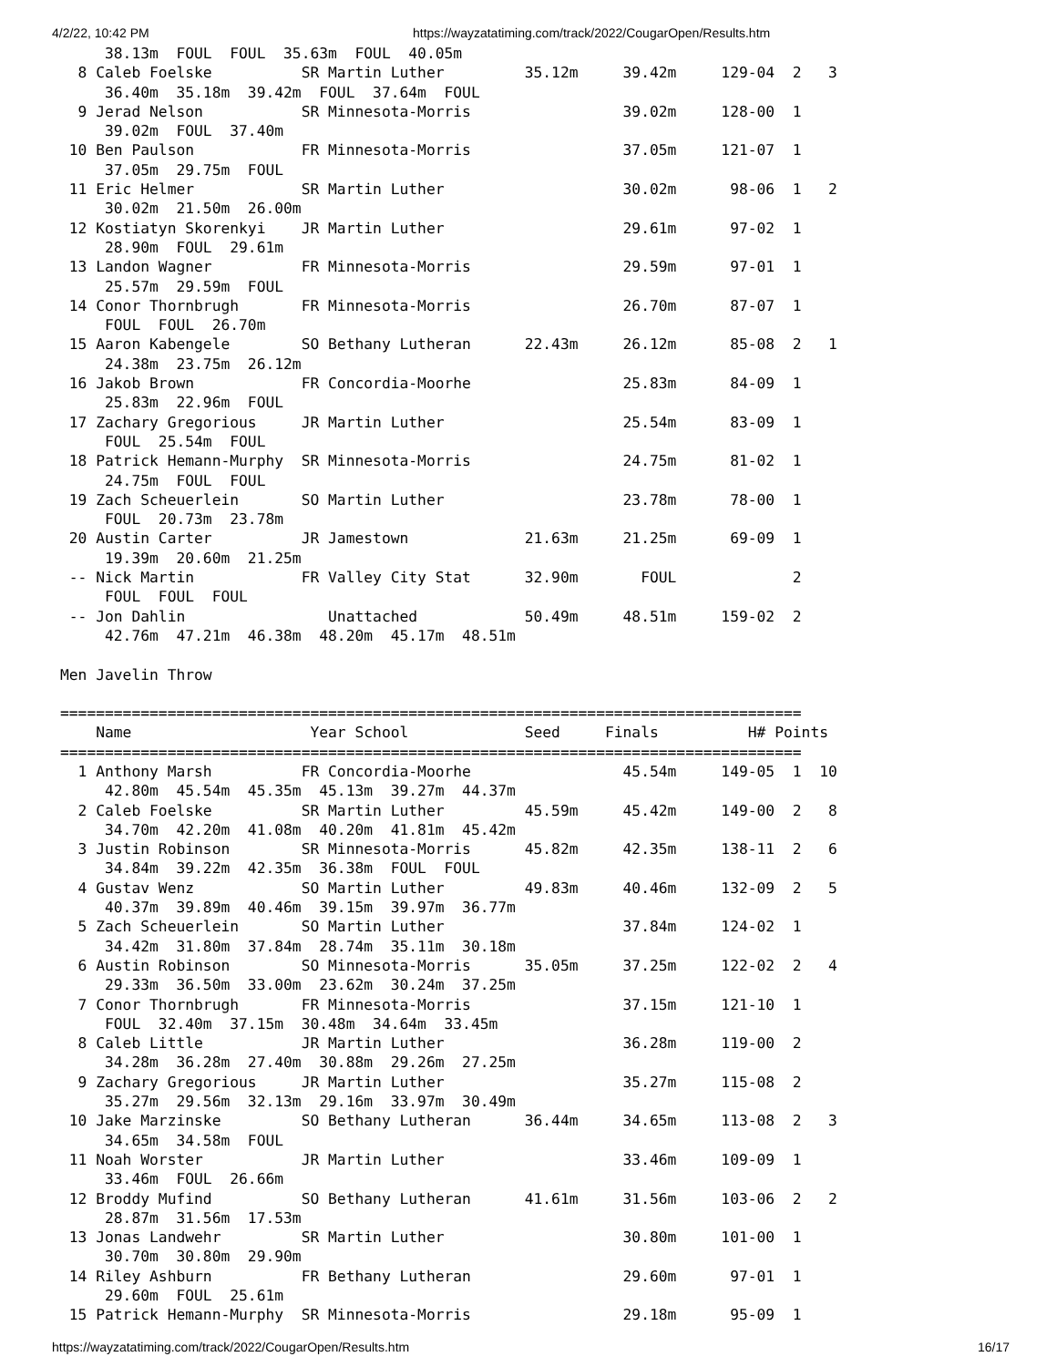4/2/22, 10:42 PM https://wayzatatiming.com/track/2022/CougarOpen/Results.htm
     38.13m  FOUL  FOUL  35.63m  FOUL  40.05m
  8 Caleb Foelske          SR Martin Luther         35.12m     39.42m     129-04  2   3
     36.40m  35.18m  39.42m  FOUL  37.64m  FOUL
  9 Jerad Nelson           SR Minnesota-Morris                 39.02m     128-00  1
     39.02m  FOUL  37.40m
 10 Ben Paulson            FR Minnesota-Morris                 37.05m     121-07  1
     37.05m  29.75m  FOUL
 11 Eric Helmer            SR Martin Luther                    30.02m      98-06  1   2
     30.02m  21.50m  26.00m
 12 Kostiatyn Skorenkyi    JR Martin Luther                    29.61m      97-02  1
     28.90m  FOUL  29.61m
 13 Landon Wagner          FR Minnesota-Morris                 29.59m      97-01  1
     25.57m  29.59m  FOUL
 14 Conor Thornbrugh       FR Minnesota-Morris                 26.70m      87-07  1
     FOUL  FOUL  26.70m
 15 Aaron Kabengele        SO Bethany Lutheran      22.43m     26.12m      85-08  2   1
     24.38m  23.75m  26.12m
 16 Jakob Brown            FR Concordia-Moorhe                 25.83m      84-09  1
     25.83m  22.96m  FOUL
 17 Zachary Gregorious     JR Martin Luther                    25.54m      83-09  1
     FOUL  25.54m  FOUL
 18 Patrick Hemann-Murphy  SR Minnesota-Morris                 24.75m      81-02  1
     24.75m  FOUL  FOUL
 19 Zach Scheuerlein       SO Martin Luther                    23.78m      78-00  1
     FOUL  20.73m  23.78m
 20 Austin Carter          JR Jamestown             21.63m     21.25m      69-09  1
     19.39m  20.60m  21.25m
 -- Nick Martin            FR Valley City Stat      32.90m       FOUL             2
     FOUL  FOUL  FOUL
 -- Jon Dahlin                Unattached            50.49m     48.51m     159-02  2
     42.76m  47.21m  46.38m  48.20m  45.17m  48.51m

Men Javelin Throw

===================================================================================
    Name                    Year School             Seed     Finals          H# Points
===================================================================================
  1 Anthony Marsh          FR Concordia-Moorhe                 45.54m     149-05  1  10
     42.80m  45.54m  45.35m  45.13m  39.27m  44.37m
  2 Caleb Foelske          SR Martin Luther         45.59m     45.42m     149-00  2   8
     34.70m  42.20m  41.08m  40.20m  41.81m  45.42m
  3 Justin Robinson        SR Minnesota-Morris      45.82m     42.35m     138-11  2   6
     34.84m  39.22m  42.35m  36.38m  FOUL  FOUL
  4 Gustav Wenz            SO Martin Luther         49.83m     40.46m     132-09  2   5
     40.37m  39.89m  40.46m  39.15m  39.97m  36.77m
  5 Zach Scheuerlein       SO Martin Luther                    37.84m     124-02  1
     34.42m  31.80m  37.84m  28.74m  35.11m  30.18m
  6 Austin Robinson        SO Minnesota-Morris      35.05m     37.25m     122-02  2   4
     29.33m  36.50m  33.00m  23.62m  30.24m  37.25m
  7 Conor Thornbrugh       FR Minnesota-Morris                 37.15m     121-10  1
     FOUL  32.40m  37.15m  30.48m  34.64m  33.45m
  8 Caleb Little           JR Martin Luther                    36.28m     119-00  2
     34.28m  36.28m  27.40m  30.88m  29.26m  27.25m
  9 Zachary Gregorious     JR Martin Luther                    35.27m     115-08  2
     35.27m  29.56m  32.13m  29.16m  33.97m  30.49m
 10 Jake Marzinske         SO Bethany Lutheran      36.44m     34.65m     113-08  2   3
     34.65m  34.58m  FOUL
 11 Noah Worster           JR Martin Luther                    33.46m     109-09  1
     33.46m  FOUL  26.66m
 12 Broddy Mufind          SO Bethany Lutheran      41.61m     31.56m     103-06  2   2
     28.87m  31.56m  17.53m
 13 Jonas Landwehr         SR Martin Luther                    30.80m     101-00  1
     30.70m  30.80m  29.90m
 14 Riley Ashburn          FR Bethany Lutheran                 29.60m      97-01  1
     29.60m  FOUL  25.61m
 15 Patrick Hemann-Murphy  SR Minnesota-Morris                 29.18m      95-09  1
https://wayzatatiming.com/track/2022/CougarOpen/Results.htm 16/17